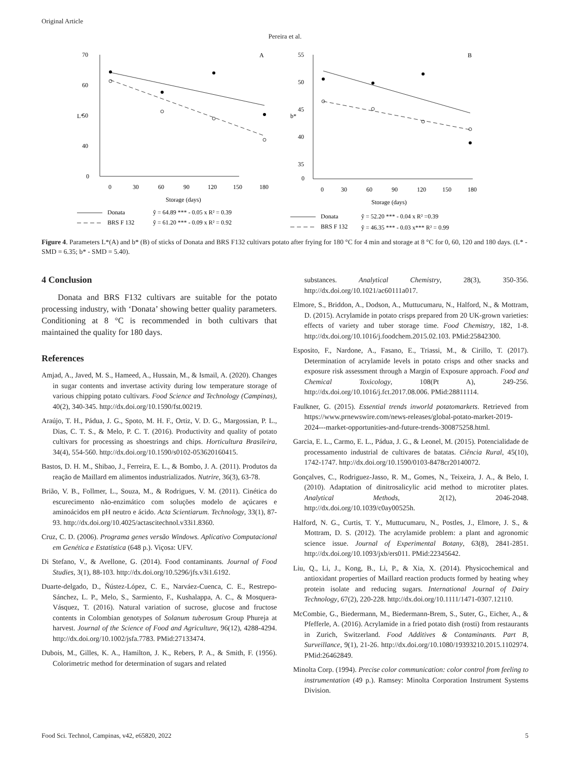Original Article
Pereira et al.
70
60
50
40
0
L*
A
0
30
60
90
120
150
180
Storage (days)
Donata
ŷ = 64.89 *** - 0.05 x R² = 0.39
BRS F 132
ŷ = 61.20 *** - 0.09 x R² = 0.92
55
50
45
40
35
0
b*
B
0
30
60
90
120
150
180
Storage (days)
Donata
ŷ = 52.20 *** - 0.04 x R² =0.39
BRS F 132
ŷ = 46.35 *** - 0.03 x*** R² = 0.99
Figure 4. Parameters L*(A) and b* (B) of sticks of Donata and BRS F132 cultivars potato after frying for 180 °C for 4 min and storage at 8 °C for 0, 60, 120 and 180 days. (L* - SMD = 6.35; b* - SMD = 5.40).
4 Conclusion
Donata and BRS F132 cultivars are suitable for the potato processing industry, with ‘Donata’ showing better quality parameters. Conditioning at 8 °C is recommended in both cultivars that maintained the quality for 180 days.
References
Amjad, A., Javed, M. S., Hameed, A., Hussain, M., & Ismail, A. (2020). Changes in sugar contents and invertase activity during low temperature storage of various chipping potato cultivars. Food Science and Technology (Campinas), 40(2), 340-345. http://dx.doi.org/10.1590/fst.00219.
Araújo, T. H., Pádua, J. G., Spoto, M. H. F., Ortiz, V. D. G., Margossian, P. L., Dias, C. T. S., & Melo, P. C. T. (2016). Productivity and quality of potato cultivars for processing as shoestrings and chips. Horticultura Brasileira, 34(4), 554-560. http://dx.doi.org/10.1590/s0102-053620160415.
Bastos, D. H. M., Shibao, J., Ferreira, E. L., & Bombo, J. A. (2011). Produtos da reação de Maillard em alimentos industrializados. Nutrire, 36(3), 63-78.
Brião, V. B., Follmer, L., Souza, M., & Rodrigues, V. M. (2011). Cinética do escurecimento não-enzimático com soluções modelo de açúcares e aminoácidos em pH neutro e ácido. Acta Scientiarum. Technology, 33(1), 87-93. http://dx.doi.org/10.4025/actascitechnol.v33i1.8360.
Cruz, C. D. (2006). Programa genes versão Windows. Aplicativo Computacional em Genética e Estatística (648 p.). Viçosa: UFV.
Di Stefano, V., & Avellone, G. (2014). Food contaminants. Journal of Food Studies, 3(1), 88-103. http://dx.doi.org/10.5296/jfs.v3i1.6192.
Duarte-delgado, D., Ñústez-López, C. E., Narváez-Cuenca, C. E., Restrepo-Sánchez, L. P., Melo, S., Sarmiento, F., Kushalappa, A. C., & Mosquera-Vásquez, T. (2016). Natural variation of sucrose, glucose and fructose contents in Colombian genotypes of Solanum tuberosum Group Phureja at harvest. Journal of the Science of Food and Agriculture, 96(12), 4288-4294. http://dx.doi.org/10.1002/jsfa.7783. PMid:27133474.
Dubois, M., Gilles, K. A., Hamilton, J. K., Rebers, P. A., & Smith, F. (1956). Colorimetric method for determination of sugars and related
substances. Analytical Chemistry, 28(3), 350-356. http://dx.doi.org/10.1021/ac60111a017.
Elmore, S., Briddon, A., Dodson, A., Muttucumaru, N., Halford, N., & Mottram, D. (2015). Acrylamide in potato crisps prepared from 20 UK-grown varieties: effects of variety and tuber storage time. Food Chemistry, 182, 1-8. http://dx.doi.org/10.1016/j.foodchem.2015.02.103. PMid:25842300.
Esposito, F., Nardone, A., Fasano, E., Triassi, M., & Cirillo, T. (2017). Determination of acrylamide levels in potato crisps and other snacks and exposure risk assessment through a Margin of Exposure approach. Food and Chemical Toxicology, 108(Pt A), 249-256. http://dx.doi.org/10.1016/j.fct.2017.08.006. PMid:28811114.
Faulkner, G. (2015). Essential trends inworld potatomarkets. Retrieved from https://www.prnewswire.com/news-releases/global-potato-market-2019-2024---market-opportunities-and-future-trends-300875258.html.
Garcia, E. L., Carmo, E. L., Pádua, J. G., & Leonel, M. (2015). Potencialidade de processamento industrial de cultivares de batatas. Ciência Rural, 45(10), 1742-1747. http://dx.doi.org/10.1590/0103-8478cr20140072.
Gonçalves, C., Rodriguez-Jasso, R. M., Gomes, N., Teixeira, J. A., & Belo, I. (2010). Adaptation of dinitrosalicylic acid method to microtiter plates. Analytical Methods, 2(12), 2046-2048. http://dx.doi.org/10.1039/c0ay00525h.
Halford, N. G., Curtis, T. Y., Muttucumaru, N., Postles, J., Elmore, J. S., & Mottram, D. S. (2012). The acrylamide problem: a plant and agronomic science issue. Journal of Experimental Botany, 63(8), 2841-2851. http://dx.doi.org/10.1093/jxb/ers011. PMid:22345642.
Liu, Q., Li, J., Kong, B., Li, P., & Xia, X. (2014). Physicochemical and antioxidant properties of Maillard reaction products formed by heating whey protein isolate and reducing sugars. International Journal of Dairy Technology, 67(2), 220-228. http://dx.doi.org/10.1111/1471-0307.12110.
McCombie, G., Biedermann, M., Biedermann-Brem, S., Suter, G., Eicher, A., & Pfefferle, A. (2016). Acrylamide in a fried potato dish (rosti) from restaurants in Zurich, Switzerland. Food Additives & Contaminants. Part B, Surveillance, 9(1), 21-26. http://dx.doi.org/10.1080/19393210.2015.1102974. PMid:26462849.
Minolta Corp. (1994). Precise color communication: color control from feeling to instrumentation (49 p.). Ramsey: Minolta Corporation Instrument Systems Division.
Food Sci. Technol, Campinas, v42, e65820, 2022 5